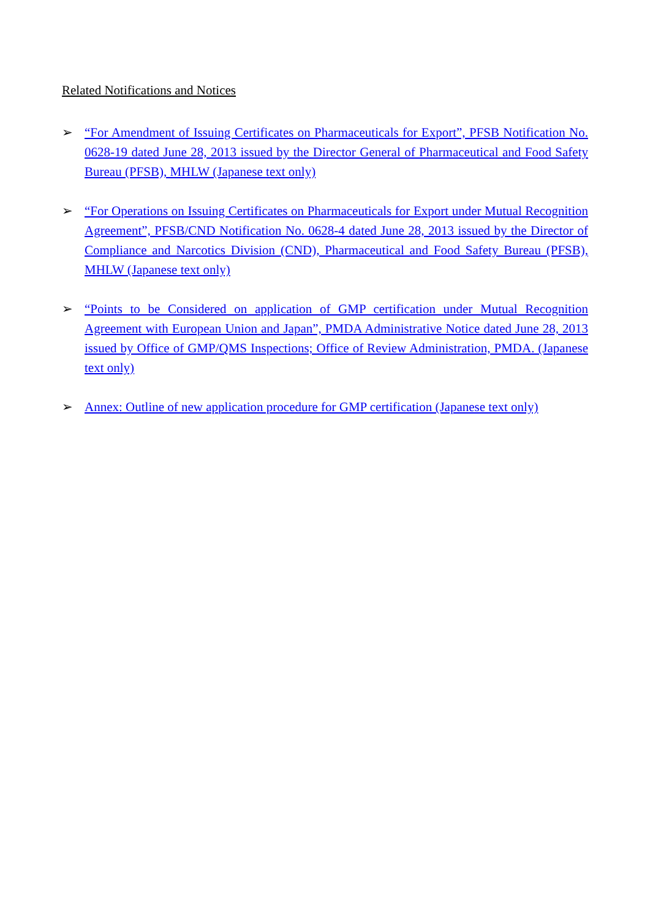Related Notifications and Notices
➢ “For Amendment of Issuing Certificates on Pharmaceuticals for Export”, PFSB Notification No. 0628-19 dated June 28, 2013 issued by the Director General of Pharmaceutical and Food Safety Bureau (PFSB), MHLW (Japanese text only)
➢ “For Operations on Issuing Certificates on Pharmaceuticals for Export under Mutual Recognition Agreement”, PFSB/CND Notification No. 0628-4 dated June 28, 2013 issued by the Director of Compliance and Narcotics Division (CND), Pharmaceutical and Food Safety Bureau (PFSB), MHLW (Japanese text only)
➢ “Points to be Considered on application of GMP certification under Mutual Recognition Agreement with European Union and Japan”, PMDA Administrative Notice dated June 28, 2013 issued by Office of GMP/QMS Inspections; Office of Review Administration, PMDA. (Japanese text only)
➢ Annex: Outline of new application procedure for GMP certification (Japanese text only)